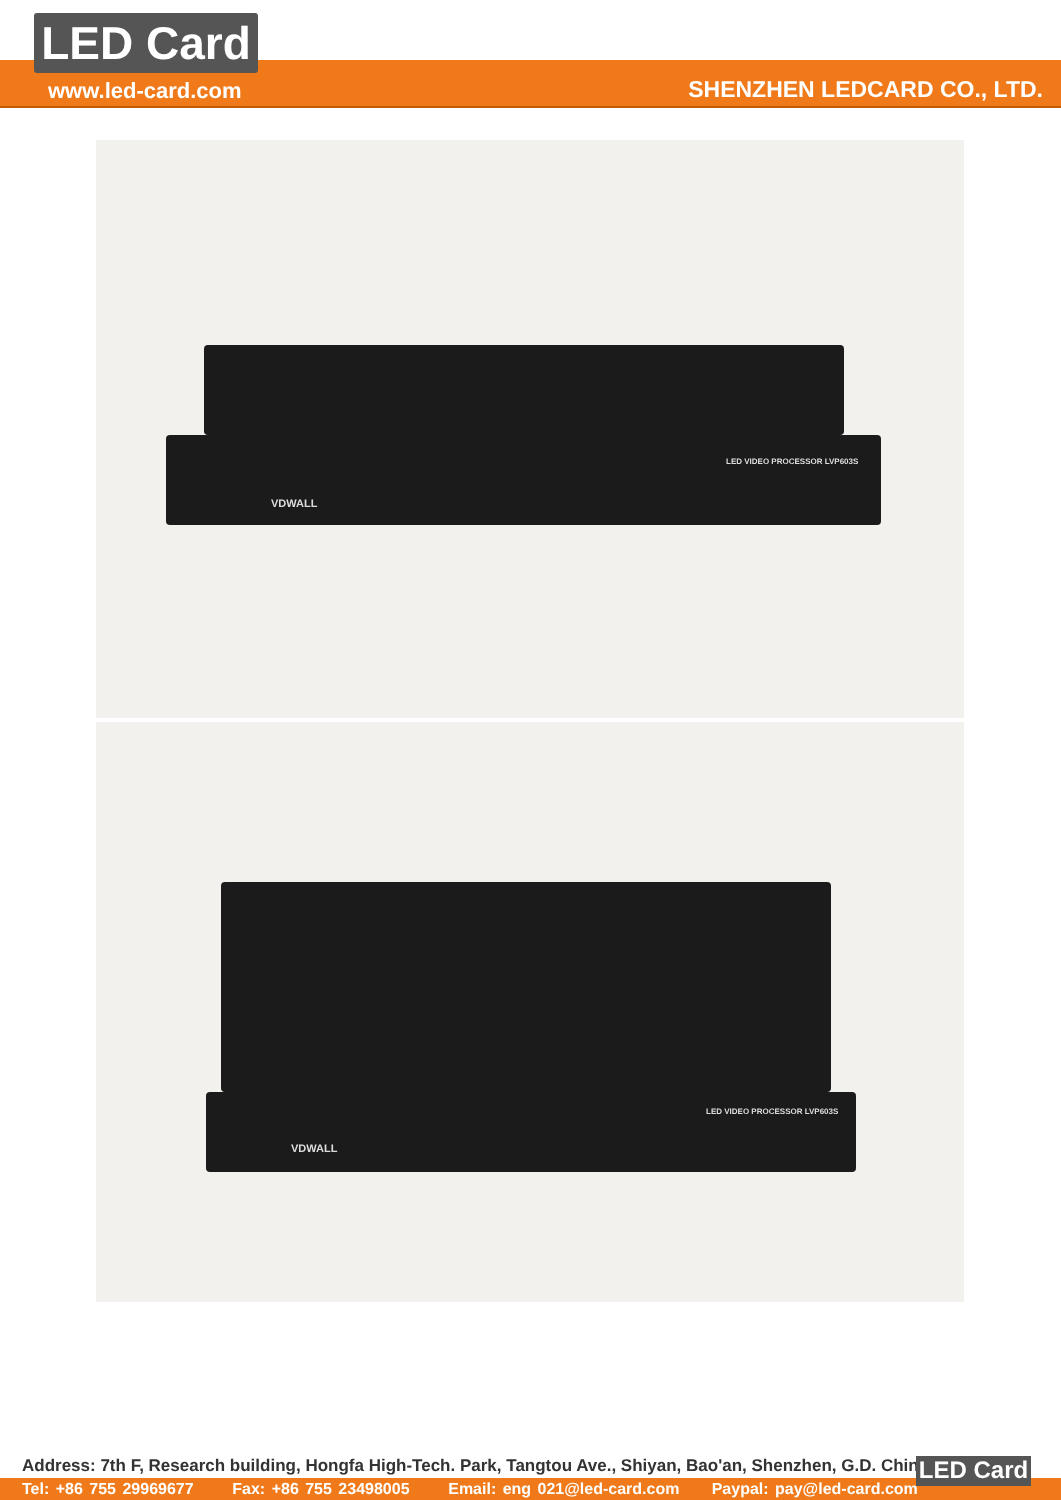LED Card
www.led-card.com SHENZHEN LEDCARD CO., LTD.
VDWALL
LED VIDEO PROCESSOR LVP603S
VDWALL
LED VIDEO PROCESSOR LVP603S
Address: 7th F, Research building, Hongfa High-Tech. Park, Tangtou Ave., Shiyan, Bao'an, Shenzhen, G.D. China
Tel: +86 755 29969677 Fax: +86 755 23498005 Email: eng 021@led-card.com Paypal: pay@led-card.com
LED Card